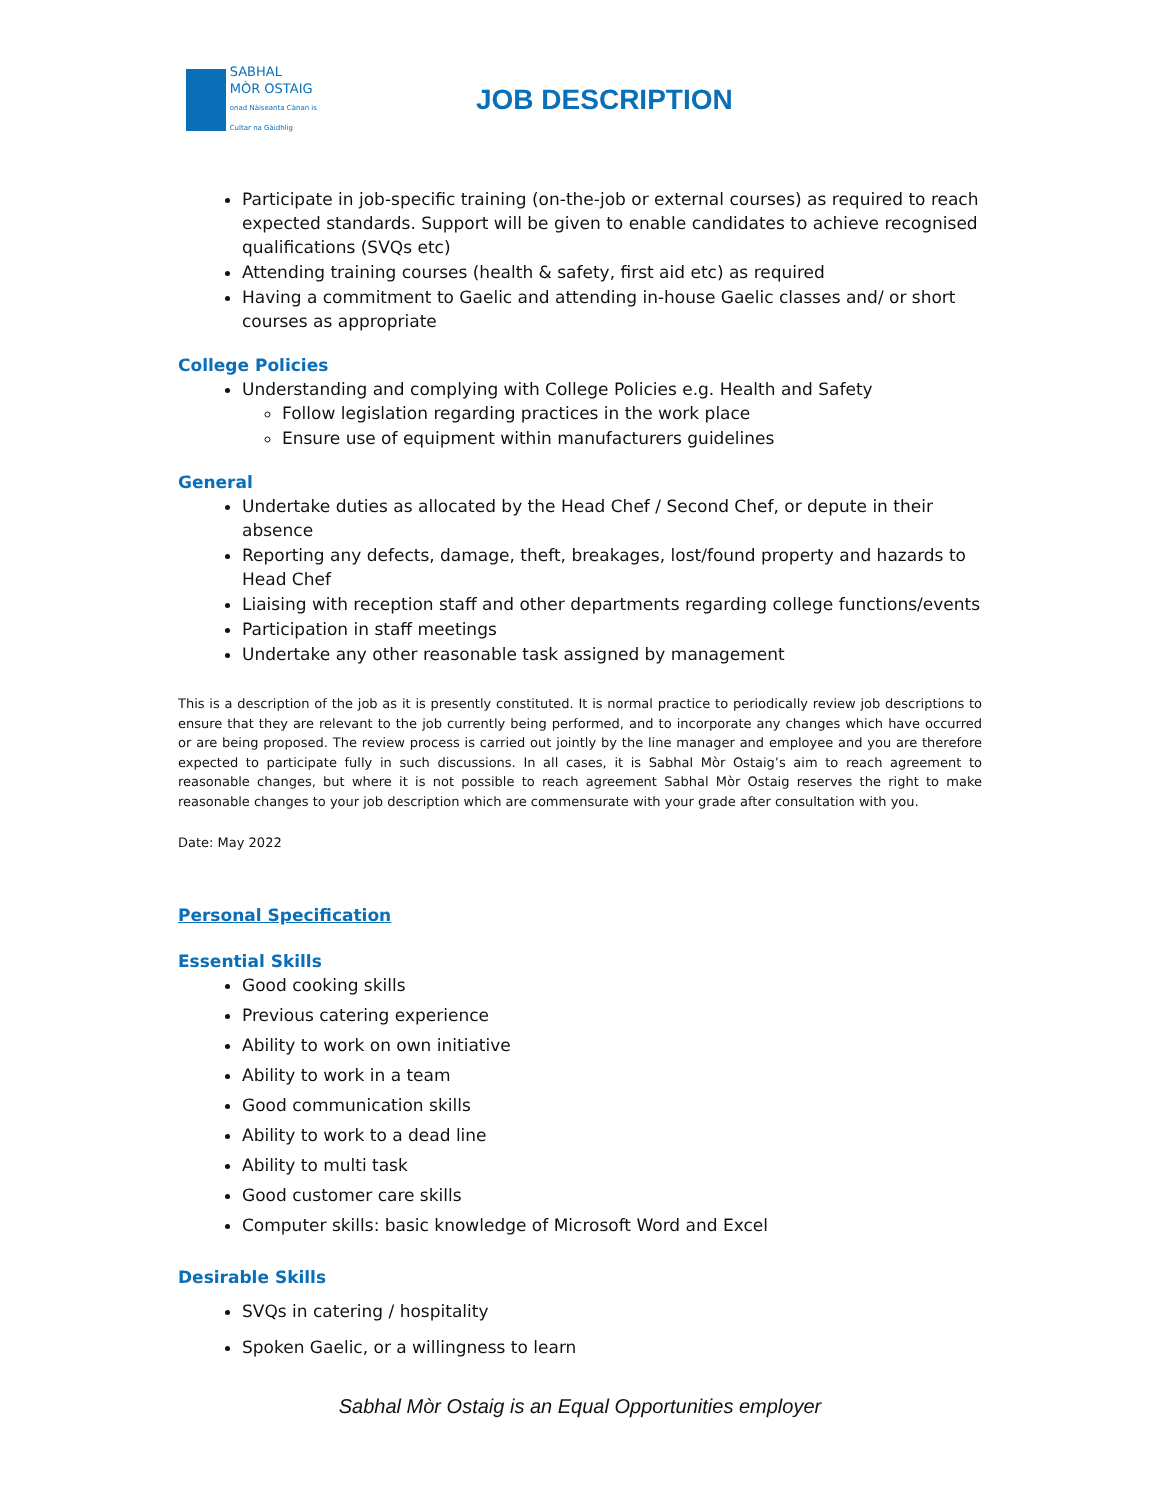SABHAL
MÒR OSTAIG
onad Nàiseanta Cànan is Cultar na Gàidhlig
JOB DESCRIPTION
Participate in job-specific training (on-the-job or external courses) as required to reach expected standards. Support will be given to enable candidates to achieve recognised qualifications (SVQs etc)
Attending training courses (health & safety, first aid etc) as required
Having a commitment to Gaelic and attending in-house Gaelic classes and/ or short courses as appropriate
College Policies
Understanding and complying with College Policies e.g. Health and Safety
Follow legislation regarding practices in the work place
Ensure use of equipment within manufacturers guidelines
General
Undertake duties as allocated by the Head Chef / Second Chef, or depute in their absence
Reporting any defects, damage, theft, breakages, lost/found property and hazards to Head Chef
Liaising with reception staff and other departments regarding college functions/events
Participation in staff meetings
Undertake any other reasonable task assigned by management
This is a description of the job as it is presently constituted. It is normal practice to periodically review job descriptions to ensure that they are relevant to the job currently being performed, and to incorporate any changes which have occurred or are being proposed. The review process is carried out jointly by the line manager and employee and you are therefore expected to participate fully in such discussions. In all cases, it is Sabhal Mòr Ostaig’s aim to reach agreement to reasonable changes, but where it is not possible to reach agreement Sabhal Mòr Ostaig reserves the right to make reasonable changes to your job description which are commensurate with your grade after consultation with you.
Date: May 2022
Personal Specification
Essential Skills
Good cooking skills
Previous catering experience
Ability to work on own initiative
Ability to work in a team
Good communication skills
Ability to work to a dead line
Ability to multi task
Good customer care skills
Computer skills: basic knowledge of Microsoft Word and Excel
Desirable Skills
SVQs in catering / hospitality
Spoken Gaelic, or a willingness to learn
Sabhal Mòr Ostaig is an Equal Opportunities employer